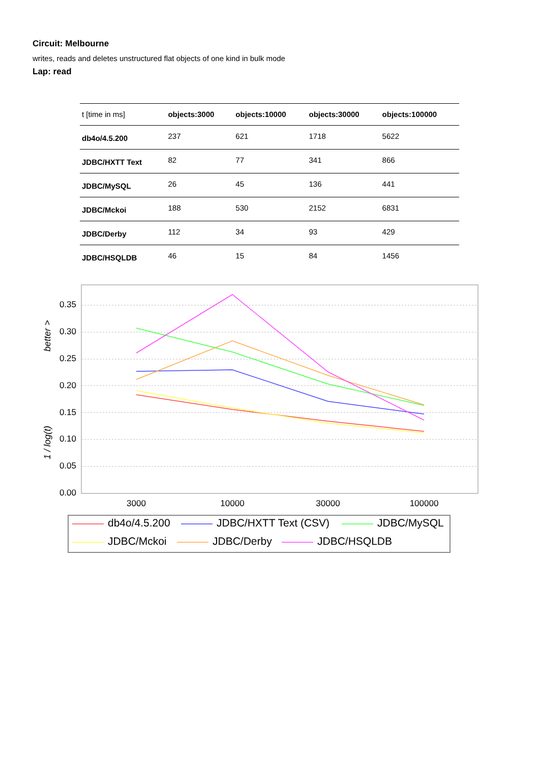Circuit: Melbourne
writes, reads and deletes unstructured flat objects of one kind in bulk mode
Lap: read
| t [time in ms] | objects:3000 | objects:10000 | objects:30000 | objects:100000 |
| db4o/4.5.200 | 237 | 621 | 1718 | 5622 |
| JDBC/HXTT Text | 82 | 77 | 341 | 866 |
| JDBC/MySQL | 26 | 45 | 136 | 441 |
| JDBC/Mckoi | 188 | 530 | 2152 | 6831 |
| JDBC/Derby | 112 | 34 | 93 | 429 |
| JDBC/HSQLDB | 46 | 15 | 84 | 1456 |
0.35
0.30
0.25
0.20
0.15
0.10
0.05
0.00
1 / log(t)
better >
3000
10000
30000
100000
db4o/4.5.200
JDBC/HXTT Text (CSV)
JDBC/MySQL
JDBC/Mckoi
JDBC/Derby
JDBC/HSQLDB